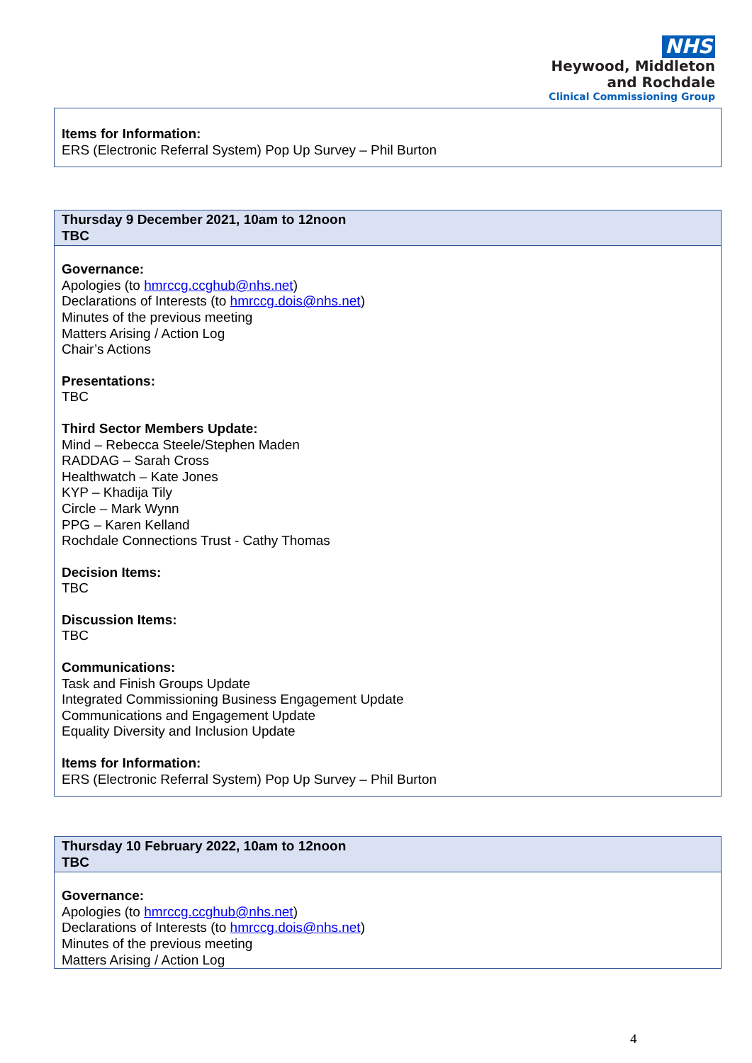NHS
Heywood, Middleton
and Rochdale
Clinical Commissioning Group
| Items for Information: ERS (Electronic Referral System) Pop Up Survey – Phil Burton |
| Thursday 9 December 2021, 10am to 12noon TBC |
| Governance: Apologies (to hmrccg.ccghub@nhs.net ) Declarations of Interests (to hmrccg.dois@nhs.net ) Minutes of the previous meeting Matters Arising / Action Log Chair’s Actions Presentations: TBC Third Sector Members Update: Mind – Rebecca Steele/Stephen Maden RADDAG – Sarah Cross Healthwatch – Kate Jones KYP – Khadija Tily Circle – Mark Wynn PPG – Karen Kelland Rochdale Connections Trust - Cathy Thomas Decision Items: TBC Discussion Items: TBC Communications: Task and Finish Groups Update Integrated Commissioning Business Engagement Update Communications and Engagement Update Equality Diversity and Inclusion Update Items for Information: ERS (Electronic Referral System) Pop Up Survey – Phil Burton |
| Thursday 10 February 2022, 10am to 12noon TBC |
| Governance: Apologies (to hmrccg.ccghub@nhs.net ) Declarations of Interests (to hmrccg.dois@nhs.net ) Minutes of the previous meeting Matters Arising / Action Log |
4